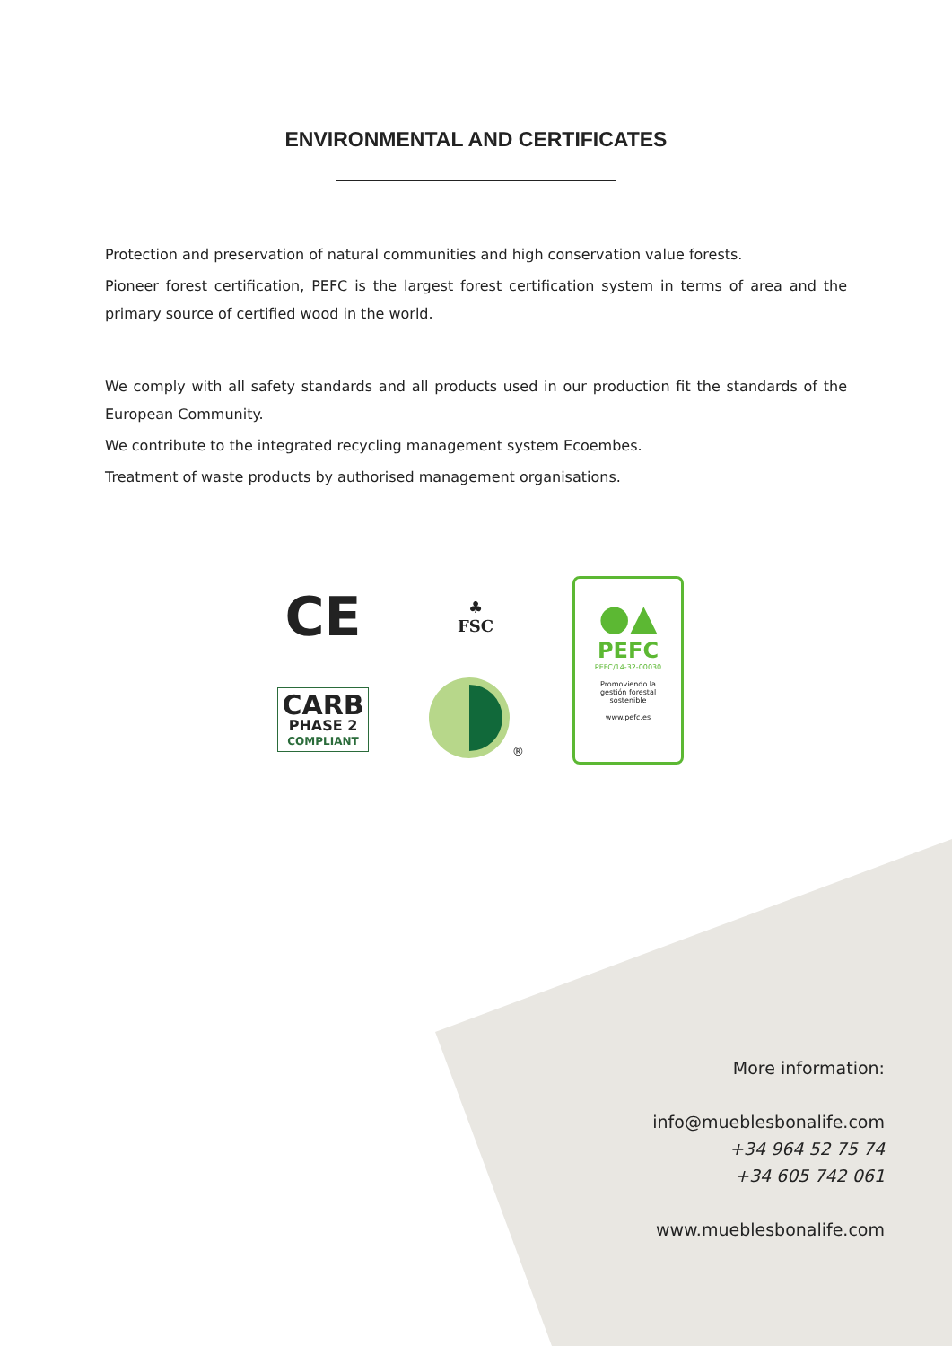ENVIRONMENTAL AND CERTIFICATES
Protection and preservation of natural communities and high conservation value forests.
Pioneer forest certification, PEFC is the largest forest certification system in terms of area and the primary source of certified wood in the world.
We comply with all safety standards and all products used in our production fit the standards of the European Community.
We contribute to the integrated recycling management system Ecoembes.
Treatment of waste products by authorised management organisations.
CE
♣
FSC
●▲
PEFC
PEFC/14-32-00030
Promoviendo la
gestión forestal
sostenible
www.pefc.es
CARB
PHASE 2
COMPLIANT
<sup>®</sup>
More information:
info@mueblesbonalife.com
+34 964 52 75 74
+34 605 742 061
www.mueblesbonalife.com